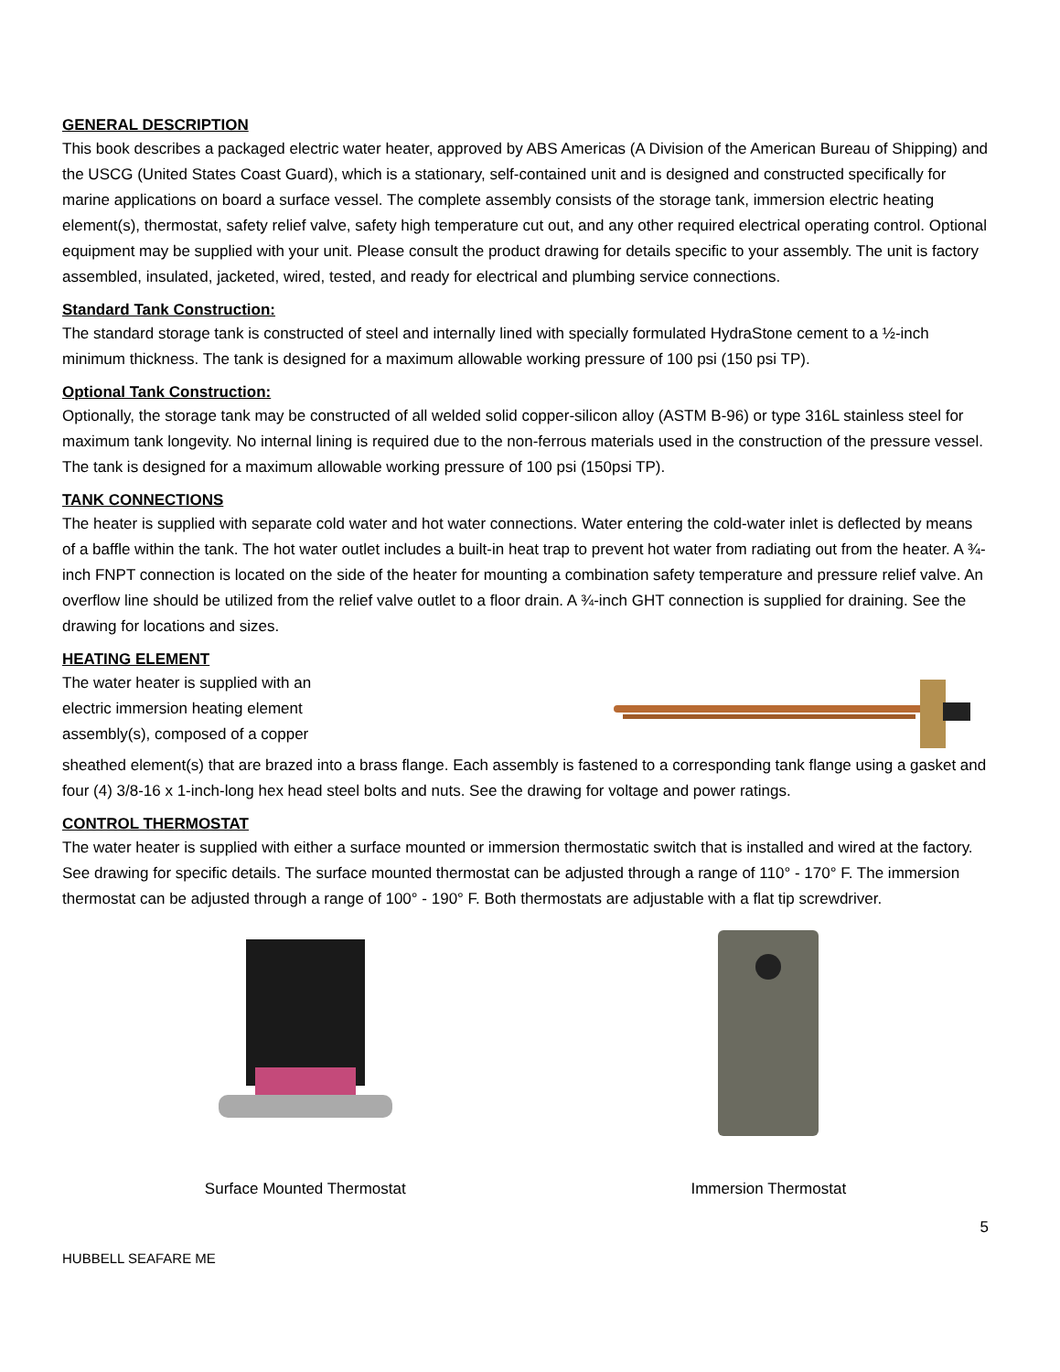GENERAL DESCRIPTION
This book describes a packaged electric water heater, approved by ABS Americas (A Division of the American Bureau of Shipping) and the USCG (United States Coast Guard), which is a stationary, self-contained unit and is designed and constructed specifically for marine applications on board a surface vessel. The complete assembly consists of the storage tank, immersion electric heating element(s), thermostat, safety relief valve, safety high temperature cut out, and any other required electrical operating control. Optional equipment may be supplied with your unit. Please consult the product drawing for details specific to your assembly. The unit is factory assembled, insulated, jacketed, wired, tested, and ready for electrical and plumbing service connections.
Standard Tank Construction:
The standard storage tank is constructed of steel and internally lined with specially formulated HydraStone cement to a ½-inch minimum thickness. The tank is designed for a maximum allowable working pressure of 100 psi (150 psi TP).
Optional Tank Construction:
Optionally, the storage tank may be constructed of all welded solid copper-silicon alloy (ASTM B-96) or type 316L stainless steel for maximum tank longevity. No internal lining is required due to the non-ferrous materials used in the construction of the pressure vessel. The tank is designed for a maximum allowable working pressure of 100 psi (150psi TP).
TANK CONNECTIONS
The heater is supplied with separate cold water and hot water connections. Water entering the cold-water inlet is deflected by means of a baffle within the tank. The hot water outlet includes a built-in heat trap to prevent hot water from radiating out from the heater. A ¾-inch FNPT connection is located on the side of the heater for mounting a combination safety temperature and pressure relief valve. An overflow line should be utilized from the relief valve outlet to a floor drain. A ¾-inch GHT connection is supplied for draining. See the drawing for locations and sizes.
HEATING ELEMENT
The water heater is supplied with an
electric immersion heating element
assembly(s), composed of a copper
sheathed element(s) that are brazed into a brass flange. Each assembly is fastened to a corresponding tank flange using a gasket and four (4) 3/8-16 x 1-inch-long hex head steel bolts and nuts. See the drawing for voltage and power ratings.
CONTROL THERMOSTAT
The water heater is supplied with either a surface mounted or immersion thermostatic switch that is installed and wired at the factory. See drawing for specific details. The surface mounted thermostat can be adjusted through a range of 110° - 170° F. The immersion thermostat can be adjusted through a range of 100° - 190° F. Both thermostats are adjustable with a flat tip screwdriver.
Surface Mounted Thermostat
Immersion Thermostat
5
HUBBELL SEAFARE ME